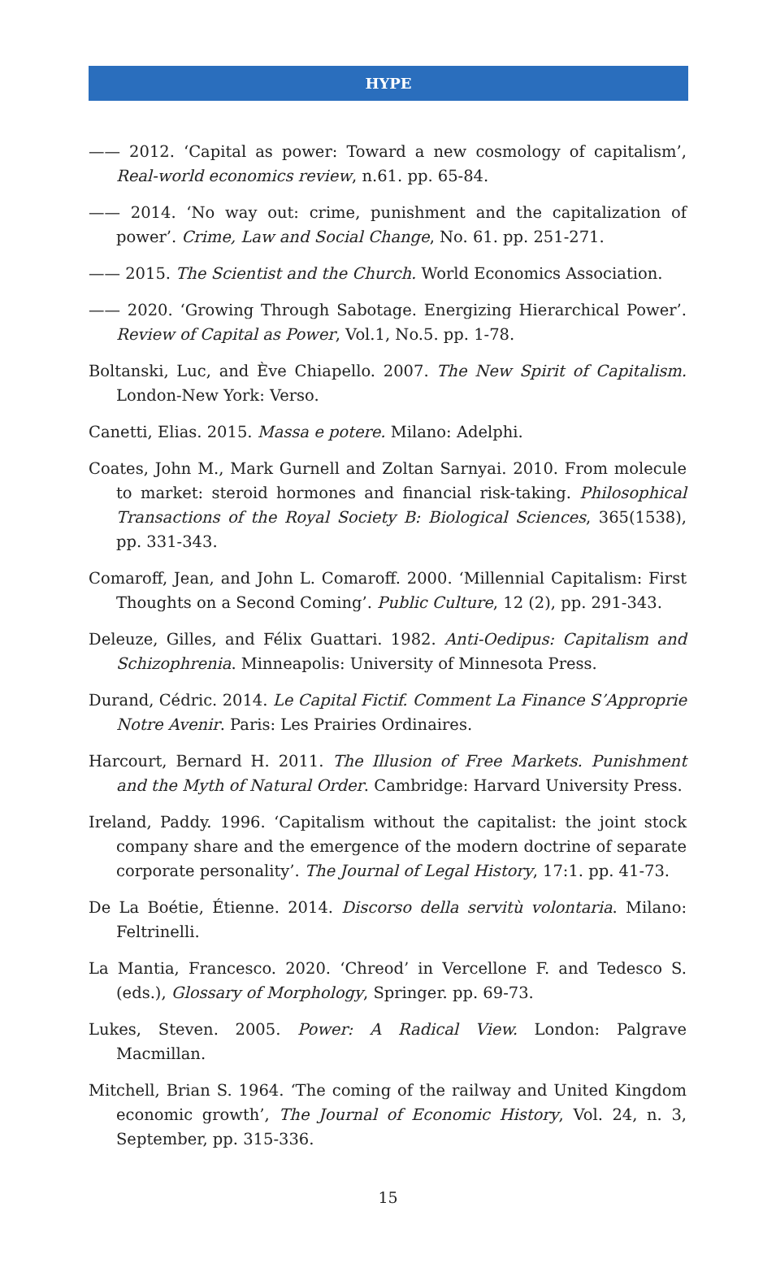HYPE
—— 2012. ‘Capital as power: Toward a new cosmology of capitalism’, Real-world economics review, n.61. pp. 65-84.
—— 2014. ‘No way out: crime, punishment and the capitalization of power’. Crime, Law and Social Change, No. 61. pp. 251-271.
—— 2015. The Scientist and the Church. World Economics Association.
—— 2020. ‘Growing Through Sabotage. Energizing Hierarchical Power’. Review of Capital as Power, Vol.1, No.5. pp. 1-78.
Boltanski, Luc, and Ève Chiapello. 2007. The New Spirit of Capitalism. London-New York: Verso.
Canetti, Elias. 2015. Massa e potere. Milano: Adelphi.
Coates, John M., Mark Gurnell and Zoltan Sarnyai. 2010. From molecule to market: steroid hormones and financial risk-taking. Philosophical Transactions of the Royal Society B: Biological Sciences, 365(1538), pp. 331-343.
Comaroff, Jean, and John L. Comaroff. 2000. ‘Millennial Capitalism: First Thoughts on a Second Coming’. Public Culture, 12 (2), pp. 291-343.
Deleuze, Gilles, and Félix Guattari. 1982. Anti-Oedipus: Capitalism and Schizophrenia. Minneapolis: University of Minnesota Press.
Durand, Cédric. 2014. Le Capital Fictif. Comment La Finance S’Approprie Notre Avenir. Paris: Les Prairies Ordinaires.
Harcourt, Bernard H. 2011. The Illusion of Free Markets. Punishment and the Myth of Natural Order. Cambridge: Harvard University Press.
Ireland, Paddy. 1996. ‘Capitalism without the capitalist: the joint stock company share and the emergence of the modern doctrine of separate corporate personality’. The Journal of Legal History, 17:1. pp. 41-73.
De La Boétie, Étienne. 2014. Discorso della servitù volontaria. Milano: Feltrinelli.
La Mantia, Francesco. 2020. ‘Chreod’ in Vercellone F. and Tedesco S. (eds.), Glossary of Morphology, Springer. pp. 69-73.
Lukes, Steven. 2005. Power: A Radical View. London: Palgrave Macmillan.
Mitchell, Brian S. 1964. ‘The coming of the railway and United Kingdom economic growth’, The Journal of Economic History, Vol. 24, n. 3, September, pp. 315-336.
15